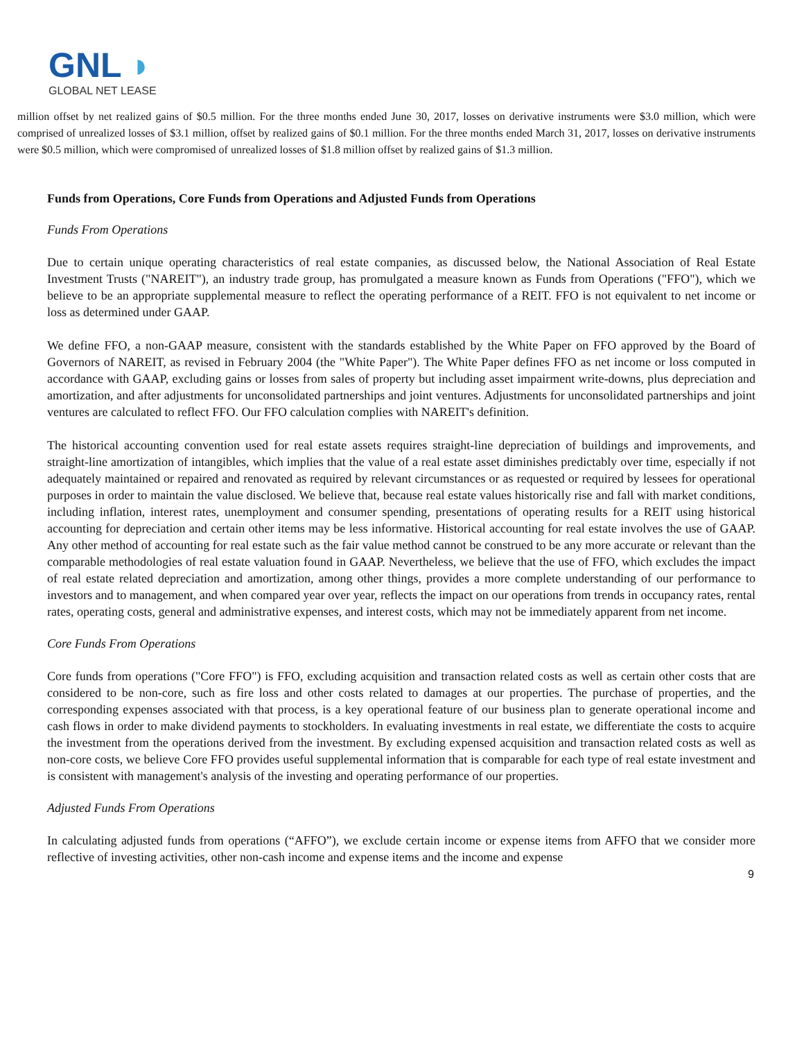GNL ◗
GLOBAL NET LEASE
million offset by net realized gains of $0.5 million. For the three months ended June 30, 2017, losses on derivative instruments were $3.0 million, which were comprised of unrealized losses of $3.1 million, offset by realized gains of $0.1 million. For the three months ended March 31, 2017, losses on derivative instruments were $0.5 million, which were compromised of unrealized losses of $1.8 million offset by realized gains of $1.3 million.
Funds from Operations, Core Funds from Operations and Adjusted Funds from Operations
Funds From Operations
Due to certain unique operating characteristics of real estate companies, as discussed below, the National Association of Real Estate Investment Trusts ("NAREIT"), an industry trade group, has promulgated a measure known as Funds from Operations ("FFO"), which we believe to be an appropriate supplemental measure to reflect the operating performance of a REIT. FFO is not equivalent to net income or loss as determined under GAAP.
We define FFO, a non-GAAP measure, consistent with the standards established by the White Paper on FFO approved by the Board of Governors of NAREIT, as revised in February 2004 (the "White Paper"). The White Paper defines FFO as net income or loss computed in accordance with GAAP, excluding gains or losses from sales of property but including asset impairment write-downs, plus depreciation and amortization, and after adjustments for unconsolidated partnerships and joint ventures. Adjustments for unconsolidated partnerships and joint ventures are calculated to reflect FFO. Our FFO calculation complies with NAREIT's definition.
The historical accounting convention used for real estate assets requires straight-line depreciation of buildings and improvements, and straight-line amortization of intangibles, which implies that the value of a real estate asset diminishes predictably over time, especially if not adequately maintained or repaired and renovated as required by relevant circumstances or as requested or required by lessees for operational purposes in order to maintain the value disclosed. We believe that, because real estate values historically rise and fall with market conditions, including inflation, interest rates, unemployment and consumer spending, presentations of operating results for a REIT using historical accounting for depreciation and certain other items may be less informative. Historical accounting for real estate involves the use of GAAP. Any other method of accounting for real estate such as the fair value method cannot be construed to be any more accurate or relevant than the comparable methodologies of real estate valuation found in GAAP. Nevertheless, we believe that the use of FFO, which excludes the impact of real estate related depreciation and amortization, among other things, provides a more complete understanding of our performance to investors and to management, and when compared year over year, reflects the impact on our operations from trends in occupancy rates, rental rates, operating costs, general and administrative expenses, and interest costs, which may not be immediately apparent from net income.
Core Funds From Operations
Core funds from operations ("Core FFO") is FFO, excluding acquisition and transaction related costs as well as certain other costs that are considered to be non-core, such as fire loss and other costs related to damages at our properties. The purchase of properties, and the corresponding expenses associated with that process, is a key operational feature of our business plan to generate operational income and cash flows in order to make dividend payments to stockholders. In evaluating investments in real estate, we differentiate the costs to acquire the investment from the operations derived from the investment. By excluding expensed acquisition and transaction related costs as well as non-core costs, we believe Core FFO provides useful supplemental information that is comparable for each type of real estate investment and is consistent with management's analysis of the investing and operating performance of our properties.
Adjusted Funds From Operations
In calculating adjusted funds from operations (“AFFO”), we exclude certain income or expense items from AFFO that we consider more reflective of investing activities, other non-cash income and expense items and the income and expense
9